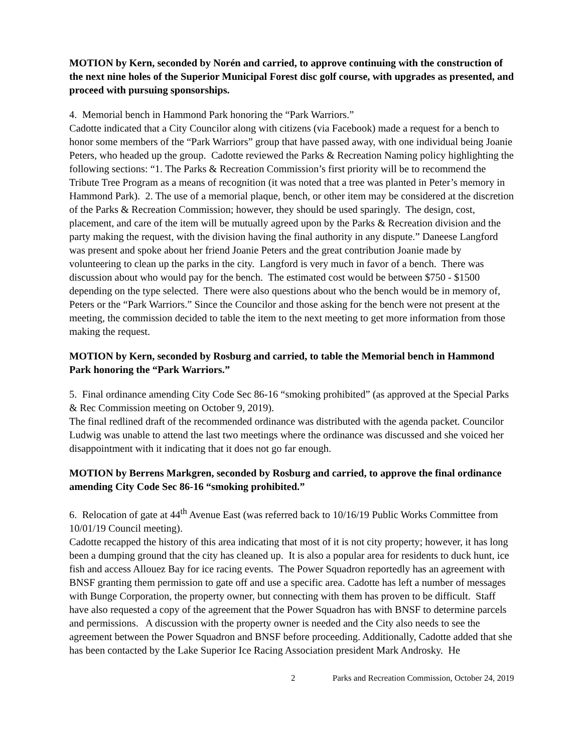MOTION by Kern, seconded by Norén and carried, to approve continuing with the construction of the next nine holes of the Superior Municipal Forest disc golf course, with upgrades as presented, and proceed with pursuing sponsorships.
4. Memorial bench in Hammond Park honoring the “Park Warriors.”
Cadotte indicated that a City Councilor along with citizens (via Facebook) made a request for a bench to honor some members of the “Park Warriors” group that have passed away, with one individual being Joanie Peters, who headed up the group. Cadotte reviewed the Parks & Recreation Naming policy highlighting the following sections: “1. The Parks & Recreation Commission’s first priority will be to recommend the Tribute Tree Program as a means of recognition (it was noted that a tree was planted in Peter’s memory in Hammond Park). 2. The use of a memorial plaque, bench, or other item may be considered at the discretion of the Parks & Recreation Commission; however, they should be used sparingly. The design, cost, placement, and care of the item will be mutually agreed upon by the Parks & Recreation division and the party making the request, with the division having the final authority in any dispute.” Daneese Langford was present and spoke about her friend Joanie Peters and the great contribution Joanie made by volunteering to clean up the parks in the city. Langford is very much in favor of a bench. There was discussion about who would pay for the bench. The estimated cost would be between $750 - $1500 depending on the type selected. There were also questions about who the bench would be in memory of, Peters or the “Park Warriors.” Since the Councilor and those asking for the bench were not present at the meeting, the commission decided to table the item to the next meeting to get more information from those making the request.
MOTION by Kern, seconded by Rosburg and carried, to table the Memorial bench in Hammond Park honoring the “Park Warriors.”
5. Final ordinance amending City Code Sec 86-16 “smoking prohibited” (as approved at the Special Parks & Rec Commission meeting on October 9, 2019).
The final redlined draft of the recommended ordinance was distributed with the agenda packet. Councilor Ludwig was unable to attend the last two meetings where the ordinance was discussed and she voiced her disappointment with it indicating that it does not go far enough.
MOTION by Berrens Markgren, seconded by Rosburg and carried, to approve the final ordinance amending City Code Sec 86-16 “smoking prohibited.”
6. Relocation of gate at 44<sup>th</sup> Avenue East (was referred back to 10/16/19 Public Works Committee from 10/01/19 Council meeting).
Cadotte recapped the history of this area indicating that most of it is not city property; however, it has long been a dumping ground that the city has cleaned up. It is also a popular area for residents to duck hunt, ice fish and access Allouez Bay for ice racing events. The Power Squadron reportedly has an agreement with BNSF granting them permission to gate off and use a specific area. Cadotte has left a number of messages with Bunge Corporation, the property owner, but connecting with them has proven to be difficult. Staff have also requested a copy of the agreement that the Power Squadron has with BNSF to determine parcels and permissions. A discussion with the property owner is needed and the City also needs to see the agreement between the Power Squadron and BNSF before proceeding. Additionally, Cadotte added that she has been contacted by the Lake Superior Ice Racing Association president Mark Androsky. He
2 Parks and Recreation Commission, October 24, 2019